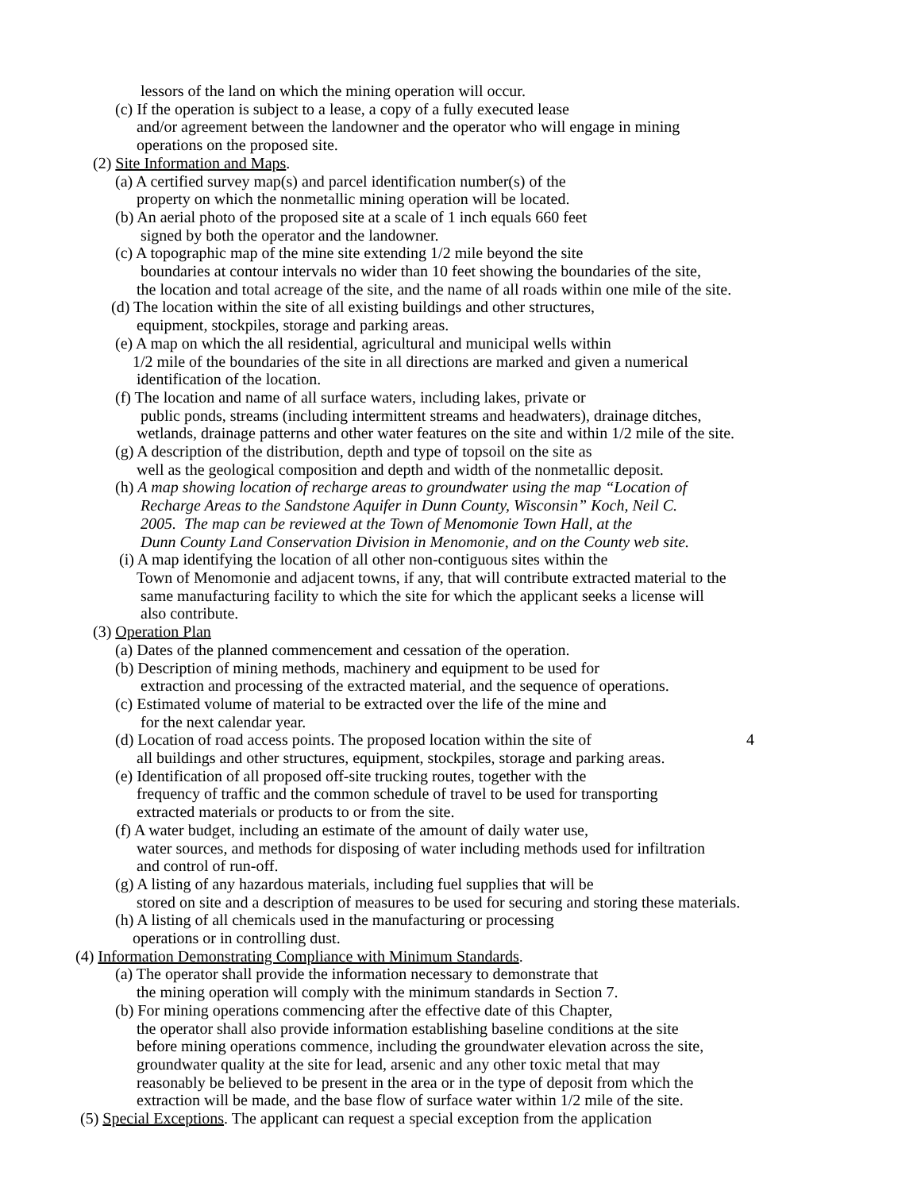lessors of the land on which the mining operation will occur.
(c) If the operation is subject to a lease, a copy of a fully executed lease
and/or agreement between the landowner and the operator who will engage in mining
operations on the proposed site.
(2) Site Information and Maps.
(a) A certified survey map(s) and parcel identification number(s) of the
property on which the nonmetallic mining operation will be located.
(b) An aerial photo of the proposed site at a scale of 1 inch equals 660 feet
signed by both the operator and the landowner.
(c) A topographic map of the mine site extending 1/2 mile beyond the site
boundaries at contour intervals no wider than 10 feet showing the boundaries of the site,
the location and total acreage of the site, and the name of all roads within one mile of the site.
(d) The location within the site of all existing buildings and other structures,
equipment, stockpiles, storage and parking areas.
(e) A map on which the all residential, agricultural and municipal wells within
1/2 mile of the boundaries of the site in all directions are marked and given a numerical
identification of the location.
(f) The location and name of all surface waters, including lakes, private or
public ponds, streams (including intermittent streams and headwaters), drainage ditches,
wetlands, drainage patterns and other water features on the site and within 1/2 mile of the site.
(g) A description of the distribution, depth and type of topsoil on the site as
well as the geological composition and depth and width of the nonmetallic deposit.
(h) A map showing location of recharge areas to groundwater using the map “Location of
Recharge Areas to the Sandstone Aquifer in Dunn County, Wisconsin” Koch, Neil C.
2005. The map can be reviewed at the Town of Menomonie Town Hall, at the
Dunn County Land Conservation Division in Menomonie, and on the County web site.
(i) A map identifying the location of all other non-contiguous sites within the
Town of Menomonie and adjacent towns, if any, that will contribute extracted material to the
same manufacturing facility to which the site for which the applicant seeks a license will
also contribute.
(3) Operation Plan
(a) Dates of the planned commencement and cessation of the operation.
(b) Description of mining methods, machinery and equipment to be used for
extraction and processing of the extracted material, and the sequence of operations.
(c) Estimated volume of material to be extracted over the life of the mine and
for the next calendar year.
(d) Location of road access points. The proposed location within the site of 4
all buildings and other structures, equipment, stockpiles, storage and parking areas.
(e) Identification of all proposed off-site trucking routes, together with the
frequency of traffic and the common schedule of travel to be used for transporting
extracted materials or products to or from the site.
(f) A water budget, including an estimate of the amount of daily water use,
water sources, and methods for disposing of water including methods used for infiltration
and control of run-off.
(g) A listing of any hazardous materials, including fuel supplies that will be
stored on site and a description of measures to be used for securing and storing these materials.
(h) A listing of all chemicals used in the manufacturing or processing
operations or in controlling dust.
(4) Information Demonstrating Compliance with Minimum Standards.
(a) The operator shall provide the information necessary to demonstrate that
the mining operation will comply with the minimum standards in Section 7.
(b) For mining operations commencing after the effective date of this Chapter,
the operator shall also provide information establishing baseline conditions at the site
before mining operations commence, including the groundwater elevation across the site,
groundwater quality at the site for lead, arsenic and any other toxic metal that may
reasonably be believed to be present in the area or in the type of deposit from which the
extraction will be made, and the base flow of surface water within 1/2 mile of the site.
(5) Special Exceptions. The applicant can request a special exception from the application